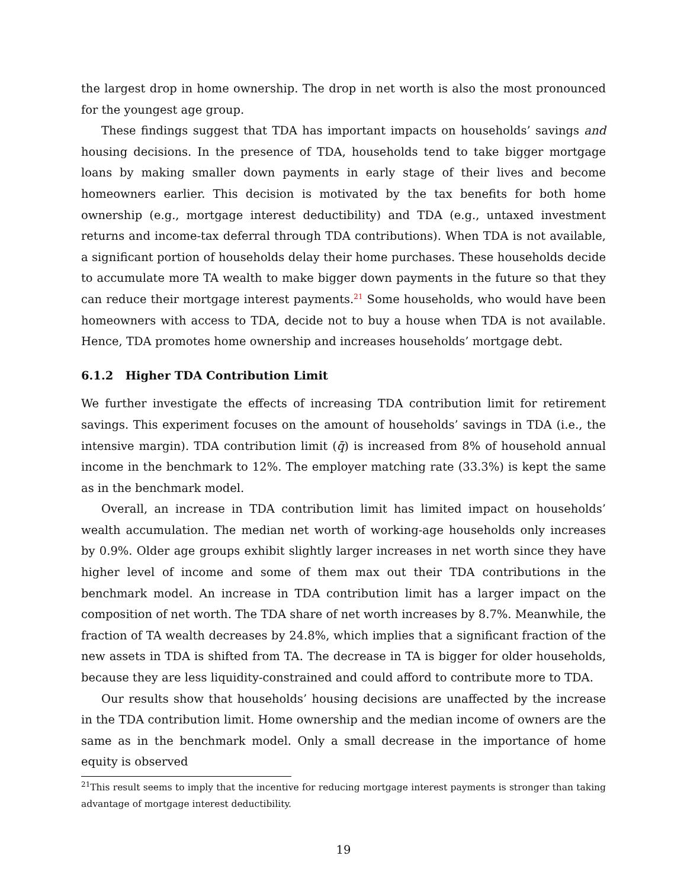the largest drop in home ownership. The drop in net worth is also the most pronounced for the youngest age group.
These findings suggest that TDA has important impacts on households’ savings and housing decisions. In the presence of TDA, households tend to take bigger mortgage loans by making smaller down payments in early stage of their lives and become homeowners earlier. This decision is motivated by the tax benefits for both home ownership (e.g., mortgage interest deductibility) and TDA (e.g., untaxed investment returns and income-tax deferral through TDA contributions). When TDA is not available, a significant portion of households delay their home purchases. These households decide to accumulate more TA wealth to make bigger down payments in the future so that they can reduce their mortgage interest payments.<sup>21</sup> Some households, who would have been homeowners with access to TDA, decide not to buy a house when TDA is not available. Hence, TDA promotes home ownership and increases households’ mortgage debt.
6.1.2 Higher TDA Contribution Limit
We further investigate the effects of increasing TDA contribution limit for retirement savings. This experiment focuses on the amount of households’ savings in TDA (i.e., the intensive margin). TDA contribution limit (q̄) is increased from 8% of household annual income in the benchmark to 12%. The employer matching rate (33.3%) is kept the same as in the benchmark model.
Overall, an increase in TDA contribution limit has limited impact on households’ wealth accumulation. The median net worth of working-age households only increases by 0.9%. Older age groups exhibit slightly larger increases in net worth since they have higher level of income and some of them max out their TDA contributions in the benchmark model. An increase in TDA contribution limit has a larger impact on the composition of net worth. The TDA share of net worth increases by 8.7%. Meanwhile, the fraction of TA wealth decreases by 24.8%, which implies that a significant fraction of the new assets in TDA is shifted from TA. The decrease in TA is bigger for older households, because they are less liquidity-constrained and could afford to contribute more to TDA.
Our results show that households’ housing decisions are unaffected by the increase in the TDA contribution limit. Home ownership and the median income of owners are the same as in the benchmark model. Only a small decrease in the importance of home equity is observed
<sup>21</sup> This result seems to imply that the incentive for reducing mortgage interest payments is stronger than taking advantage of mortgage interest deductibility.
19